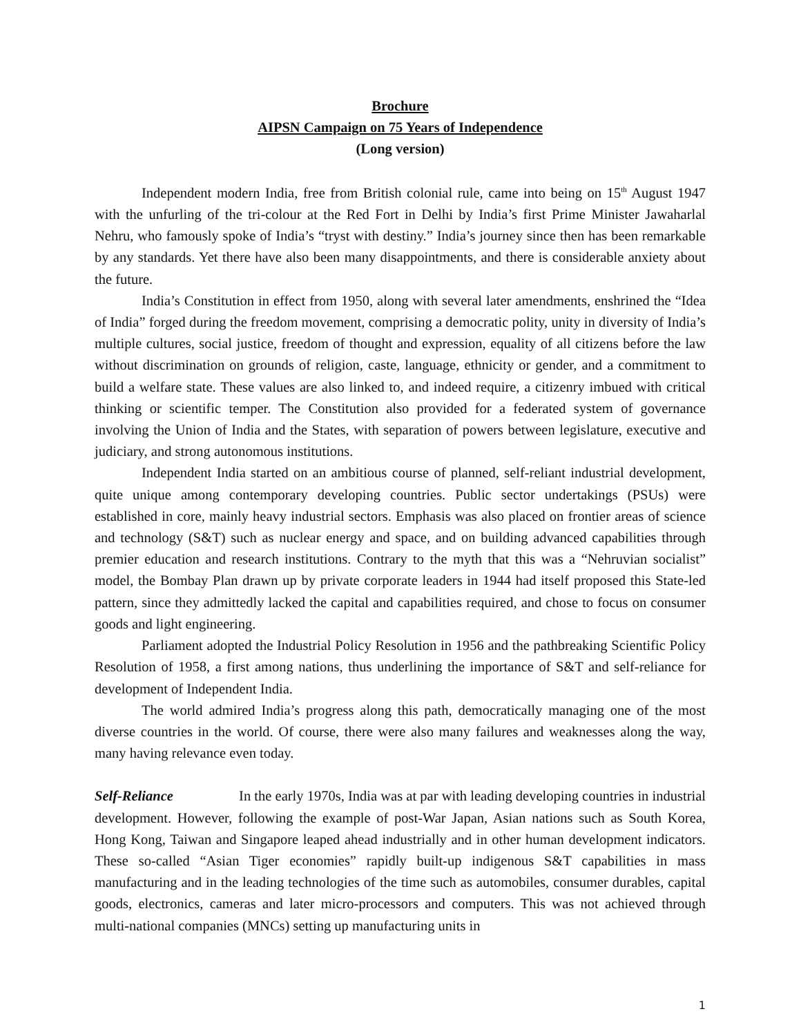Brochure
AIPSN Campaign on 75 Years of Independence
(Long version)
Independent modern India, free from British colonial rule, came into being on 15<sup>th</sup> August 1947 with the unfurling of the tri-colour at the Red Fort in Delhi by India’s first Prime Minister Jawaharlal Nehru, who famously spoke of India’s “tryst with destiny.” India’s journey since then has been remarkable by any standards. Yet there have also been many disappointments, and there is considerable anxiety about the future.
India’s Constitution in effect from 1950, along with several later amendments, enshrined the “Idea of India” forged during the freedom movement, comprising a democratic polity, unity in diversity of India’s multiple cultures, social justice, freedom of thought and expression, equality of all citizens before the law without discrimination on grounds of religion, caste, language, ethnicity or gender, and a commitment to build a welfare state. These values are also linked to, and indeed require, a citizenry imbued with critical thinking or scientific temper. The Constitution also provided for a federated system of governance involving the Union of India and the States, with separation of powers between legislature, executive and judiciary, and strong autonomous institutions.
Independent India started on an ambitious course of planned, self-reliant industrial development, quite unique among contemporary developing countries. Public sector undertakings (PSUs) were established in core, mainly heavy industrial sectors. Emphasis was also placed on frontier areas of science and technology (S&T) such as nuclear energy and space, and on building advanced capabilities through premier education and research institutions. Contrary to the myth that this was a “Nehruvian socialist” model, the Bombay Plan drawn up by private corporate leaders in 1944 had itself proposed this State-led pattern, since they admittedly lacked the capital and capabilities required, and chose to focus on consumer goods and light engineering.
Parliament adopted the Industrial Policy Resolution in 1956 and the pathbreaking Scientific Policy Resolution of 1958, a first among nations, thus underlining the importance of S&T and self-reliance for development of Independent India.
The world admired India’s progress along this path, democratically managing one of the most diverse countries in the world. Of course, there were also many failures and weaknesses along the way, many having relevance even today.
Self-Reliance In the early 1970s, India was at par with leading developing countries in industrial development. However, following the example of post-War Japan, Asian nations such as South Korea, Hong Kong, Taiwan and Singapore leaped ahead industrially and in other human development indicators. These so-called “Asian Tiger economies” rapidly built-up indigenous S&T capabilities in mass manufacturing and in the leading technologies of the time such as automobiles, consumer durables, capital goods, electronics, cameras and later micro-processors and computers. This was not achieved through multi-national companies (MNCs) setting up manufacturing units in
1